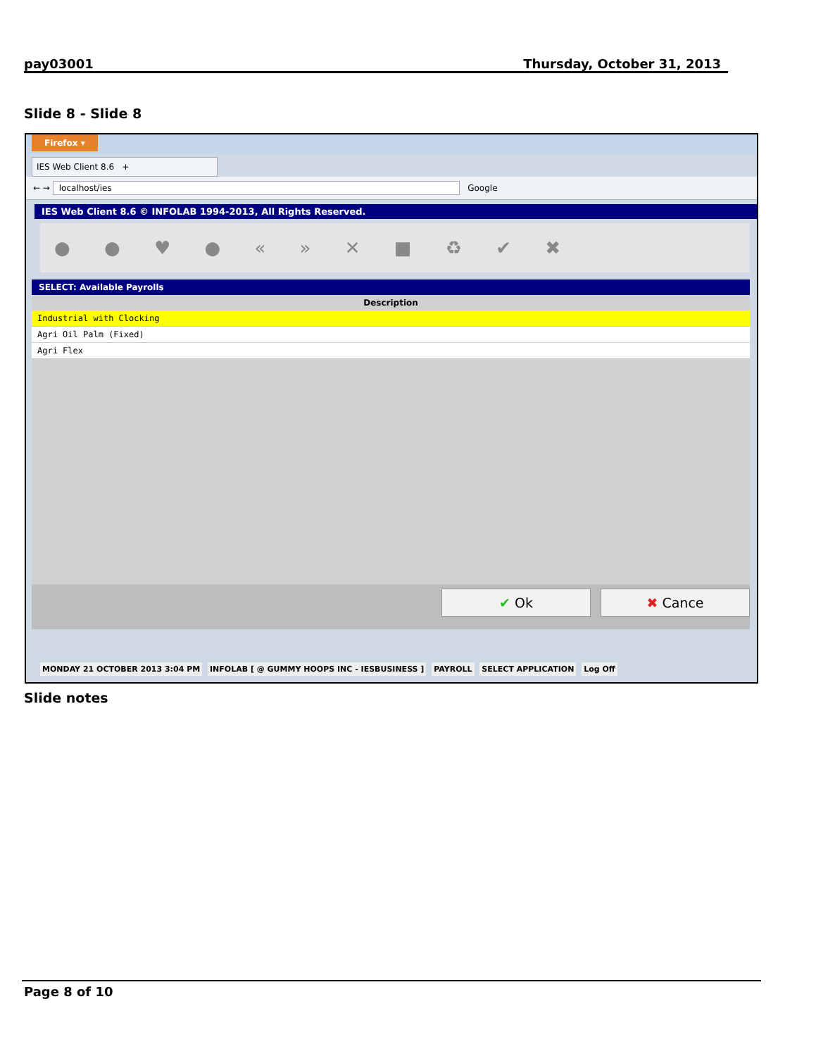pay03001 Thursday, October 31, 2013
Slide 8 - Slide 8
Firefox ▾
IES Web Client 8.6 +
← → localhost/ies Google
IES Web Client 8.6 © INFOLAB 1994-2013, All Rights Reserved.
● ● ♥ ● « » ✕ ■ ♻ ✔ ✖
SELECT: Available Payrolls
| Description |
| --- |
| Industrial with Clocking |
| Agri Oil Palm (Fixed) |
| Agri Flex |
✔ Ok ✖ Cance
MONDAY 21 OCTOBER 2013 3:04 PM INFOLAB [ @ GUMMY HOOPS INC - IESBUSINESS ] PAYROLL SELECT APPLICATION Log Off
Slide notes
Page 8 of 10